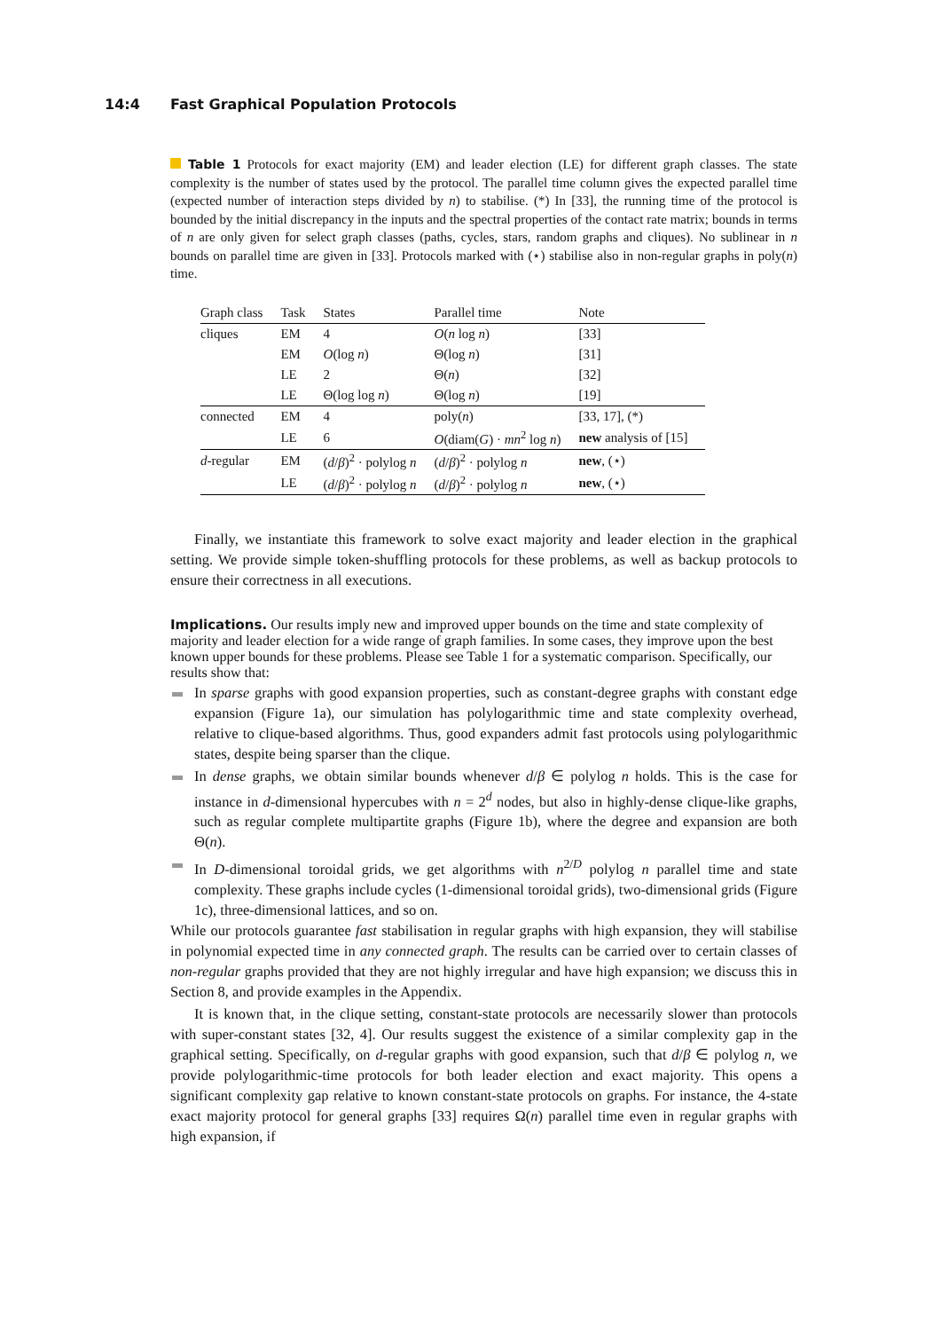14:4 Fast Graphical Population Protocols
Table 1 Protocols for exact majority (EM) and leader election (LE) for different graph classes. The state complexity is the number of states used by the protocol. The parallel time column gives the expected parallel time (expected number of interaction steps divided by n) to stabilise. (*) In [33], the running time of the protocol is bounded by the initial discrepancy in the inputs and the spectral properties of the contact rate matrix; bounds in terms of n are only given for select graph classes (paths, cycles, stars, random graphs and cliques). No sublinear in n bounds on parallel time are given in [33]. Protocols marked with (⋆) stabilise also in non-regular graphs in poly(n) time.
| Graph class | Task | States | Parallel time | Note |
| --- | --- | --- | --- | --- |
| cliques | EM | 4 | O ( n log n ) | [33] |
| | EM | O (log n ) | Θ(log n ) | [31] |
| | LE | 2 | Θ( n ) | [32] |
| | LE | Θ(log log n ) | Θ(log n ) | [19] |
| connected | EM | 4 | poly( n ) | [33, 17], (*) |
| | LE | 6 | O (diam( G ) · mn<sup>2</sup> log n ) | new analysis of [15] |
| d -regular | EM | ( d / β )<sup>2</sup> · polylog n | ( d / β )<sup>2</sup> · polylog n | new , (⋆) |
| | LE | ( d / β )<sup>2</sup> · polylog n | ( d / β )<sup>2</sup> · polylog n | new , (⋆) |
Finally, we instantiate this framework to solve exact majority and leader election in the graphical setting. We provide simple token-shuffling protocols for these problems, as well as backup protocols to ensure their correctness in all executions.
Implications.
Our results imply new and improved upper bounds on the time and state complexity of majority and leader election for a wide range of graph families. In some cases, they improve upon the best known upper bounds for these problems. Please see Table 1 for a systematic comparison. Specifically, our results show that:
In sparse graphs with good expansion properties, such as constant-degree graphs with constant edge expansion (Figure 1a), our simulation has polylogarithmic time and state complexity overhead, relative to clique-based algorithms. Thus, good expanders admit fast protocols using polylogarithmic states, despite being sparser than the clique.
In dense graphs, we obtain similar bounds whenever d/β ∈ polylog n holds. This is the case for instance in d-dimensional hypercubes with n = 2<sup>d</sup> nodes, but also in highly-dense clique-like graphs, such as regular complete multipartite graphs (Figure 1b), where the degree and expansion are both Θ(n).
In D-dimensional toroidal grids, we get algorithms with n<sup>2/D</sup> polylog n parallel time and state complexity. These graphs include cycles (1-dimensional toroidal grids), two-dimensional grids (Figure 1c), three-dimensional lattices, and so on.
While our protocols guarantee fast stabilisation in regular graphs with high expansion, they will stabilise in polynomial expected time in any connected graph. The results can be carried over to certain classes of non-regular graphs provided that they are not highly irregular and have high expansion; we discuss this in Section 8, and provide examples in the Appendix.
It is known that, in the clique setting, constant-state protocols are necessarily slower than protocols with super-constant states [32, 4]. Our results suggest the existence of a similar complexity gap in the graphical setting. Specifically, on d-regular graphs with good expansion, such that d/β ∈ polylog n, we provide polylogarithmic-time protocols for both leader election and exact majority. This opens a significant complexity gap relative to known constant-state protocols on graphs. For instance, the 4-state exact majority protocol for general graphs [33] requires Ω(n) parallel time even in regular graphs with high expansion, if